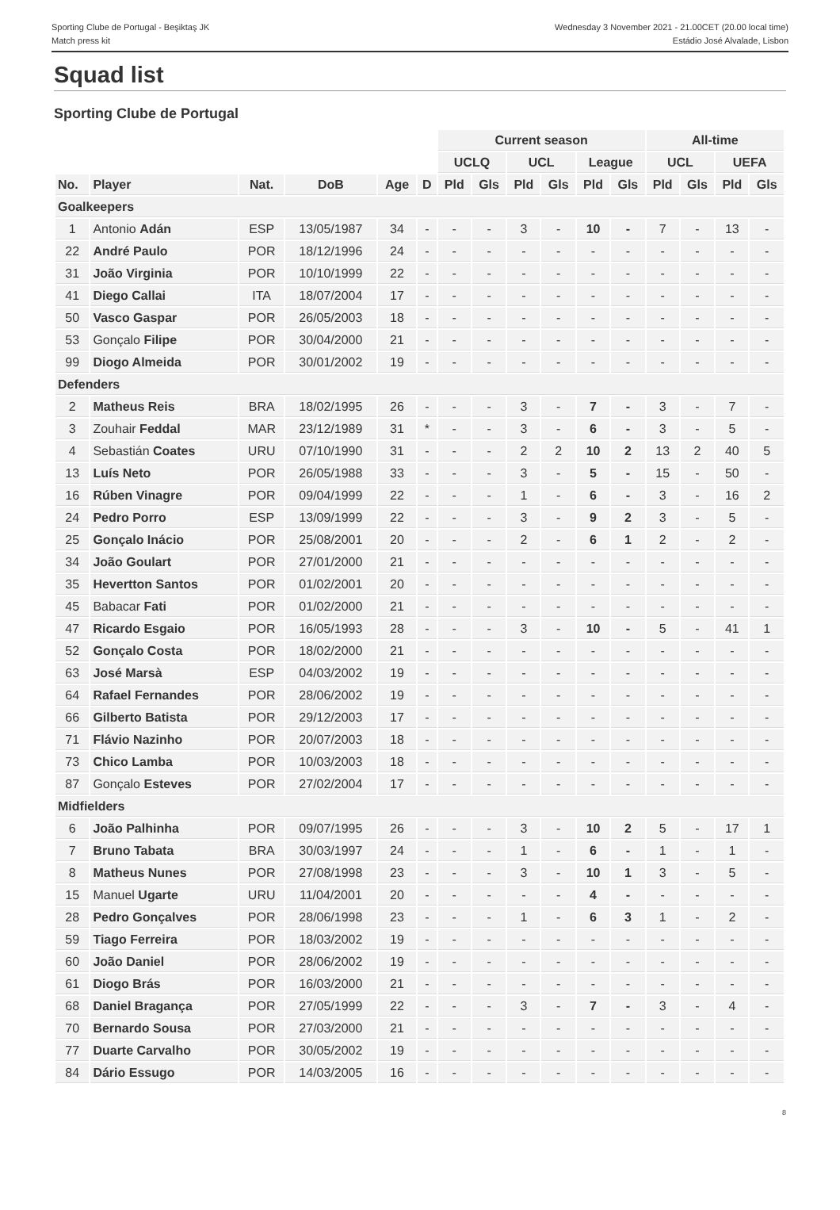Sporting Clube de Portugal - Beşiktaş JK
Match press kit
Wednesday 3 November 2021 - 21.00CET (20.00 local time)
Estádio José Alvalade, Lisbon
Squad list
Sporting Clube de Portugal
| | | | | | | Current season | | | | | | All-time | | | |
| --- | --- | --- | --- | --- | --- | --- | --- | --- | --- | --- | --- | --- | --- | --- | --- |
| | | | | | | UCLQ | | UCL | | League | | UCL | | UEFA | |
| No. | Player | Nat. | DoB | Age | D | Pld | Gls | Pld | Gls | Pld | Gls | Pld | Gls | Pld | Gls |
| Goalkeepers | | | | | | | | | | | | | | | |
| 1 | Antonio Adán | ESP | 13/05/1987 | 34 | - | - | - | 3 | - | 10 | - | 7 | - | 13 | - |
| 22 | André Paulo | POR | 18/12/1996 | 24 | - | - | - | - | - | - | - | - | - | - | - |
| 31 | João Virginia | POR | 10/10/1999 | 22 | - | - | - | - | - | - | - | - | - | - | - |
| 41 | Diego Callai | ITA | 18/07/2004 | 17 | - | - | - | - | - | - | - | - | - | - | - |
| 50 | Vasco Gaspar | POR | 26/05/2003 | 18 | - | - | - | - | - | - | - | - | - | - | - |
| 53 | Gonçalo Filipe | POR | 30/04/2000 | 21 | - | - | - | - | - | - | - | - | - | - | - |
| 99 | Diogo Almeida | POR | 30/01/2002 | 19 | - | - | - | - | - | - | - | - | - | - | - |
| Defenders | | | | | | | | | | | | | | | |
| 2 | Matheus Reis | BRA | 18/02/1995 | 26 | - | - | - | 3 | - | 7 | - | 3 | - | 7 | - |
| 3 | Zouhair Feddal | MAR | 23/12/1989 | 31 | * | - | - | 3 | - | 6 | - | 3 | - | 5 | - |
| 4 | Sebastián Coates | URU | 07/10/1990 | 31 | - | - | - | 2 | 2 | 10 | 2 | 13 | 2 | 40 | 5 |
| 13 | Luís Neto | POR | 26/05/1988 | 33 | - | - | - | 3 | - | 5 | - | 15 | - | 50 | - |
| 16 | Rúben Vinagre | POR | 09/04/1999 | 22 | - | - | - | 1 | - | 6 | - | 3 | - | 16 | 2 |
| 24 | Pedro Porro | ESP | 13/09/1999 | 22 | - | - | - | 3 | - | 9 | 2 | 3 | - | 5 | - |
| 25 | Gonçalo Inácio | POR | 25/08/2001 | 20 | - | - | - | 2 | - | 6 | 1 | 2 | - | 2 | - |
| 34 | João Goulart | POR | 27/01/2000 | 21 | - | - | - | - | - | - | - | - | - | - | - |
| 35 | Hevertton Santos | POR | 01/02/2001 | 20 | - | - | - | - | - | - | - | - | - | - | - |
| 45 | Babacar Fati | POR | 01/02/2000 | 21 | - | - | - | - | - | - | - | - | - | - | - |
| 47 | Ricardo Esgaio | POR | 16/05/1993 | 28 | - | - | - | 3 | - | 10 | - | 5 | - | 41 | 1 |
| 52 | Gonçalo Costa | POR | 18/02/2000 | 21 | - | - | - | - | - | - | - | - | - | - | - |
| 63 | José Marsà | ESP | 04/03/2002 | 19 | - | - | - | - | - | - | - | - | - | - | - |
| 64 | Rafael Fernandes | POR | 28/06/2002 | 19 | - | - | - | - | - | - | - | - | - | - | - |
| 66 | Gilberto Batista | POR | 29/12/2003 | 17 | - | - | - | - | - | - | - | - | - | - | - |
| 71 | Flávio Nazinho | POR | 20/07/2003 | 18 | - | - | - | - | - | - | - | - | - | - | - |
| 73 | Chico Lamba | POR | 10/03/2003 | 18 | - | - | - | - | - | - | - | - | - | - | - |
| 87 | Gonçalo Esteves | POR | 27/02/2004 | 17 | - | - | - | - | - | - | - | - | - | - | - |
| Midfielders | | | | | | | | | | | | | | | |
| 6 | João Palhinha | POR | 09/07/1995 | 26 | - | - | - | 3 | - | 10 | 2 | 5 | - | 17 | 1 |
| 7 | Bruno Tabata | BRA | 30/03/1997 | 24 | - | - | - | 1 | - | 6 | - | 1 | - | 1 | - |
| 8 | Matheus Nunes | POR | 27/08/1998 | 23 | - | - | - | 3 | - | 10 | 1 | 3 | - | 5 | - |
| 15 | Manuel Ugarte | URU | 11/04/2001 | 20 | - | - | - | - | - | 4 | - | - | - | - | - |
| 28 | Pedro Gonçalves | POR | 28/06/1998 | 23 | - | - | - | 1 | - | 6 | 3 | 1 | - | 2 | - |
| 59 | Tiago Ferreira | POR | 18/03/2002 | 19 | - | - | - | - | - | - | - | - | - | - | - |
| 60 | João Daniel | POR | 28/06/2002 | 19 | - | - | - | - | - | - | - | - | - | - | - |
| 61 | Diogo Brás | POR | 16/03/2000 | 21 | - | - | - | - | - | - | - | - | - | - | - |
| 68 | Daniel Bragança | POR | 27/05/1999 | 22 | - | - | - | 3 | - | 7 | - | 3 | - | 4 | - |
| 70 | Bernardo Sousa | POR | 27/03/2000 | 21 | - | - | - | - | - | - | - | - | - | - | - |
| 77 | Duarte Carvalho | POR | 30/05/2002 | 19 | - | - | - | - | - | - | - | - | - | - | - |
| 84 | Dário Essugo | POR | 14/03/2005 | 16 | - | - | - | - | - | - | - | - | - | - | - |
8